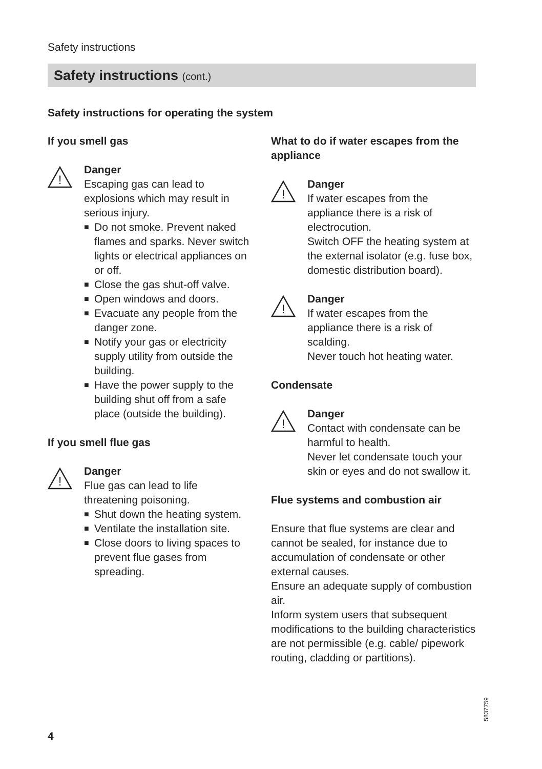Safety instructions
Safety instructions (cont.)
Safety instructions for operating the system
If you smell gas
!
Danger
Escaping gas can lead to explosions which may result in serious injury.
■ Do not smoke. Prevent naked flames and sparks. Never switch lights or electrical appliances on or off.
■ Close the gas shut-off valve.
■ Open windows and doors.
■ Evacuate any people from the danger zone.
■ Notify your gas or electricity supply utility from outside the building.
■ Have the power supply to the building shut off from a safe place (outside the building).
If you smell flue gas
!
Danger
Flue gas can lead to life threatening poisoning.
■ Shut down the heating system.
■ Ventilate the installation site.
■ Close doors to living spaces to prevent flue gases from spreading.
What to do if water escapes from the appliance
!
Danger
If water escapes from the appliance there is a risk of electrocution.
Switch OFF the heating system at the external isolator (e.g. fuse box, domestic distribution board).
!
Danger
If water escapes from the appliance there is a risk of scalding.
Never touch hot heating water.
Condensate
!
Danger
Contact with condensate can be harmful to health.
Never let condensate touch your skin or eyes and do not swallow it.
Flue systems and combustion air
Ensure that flue systems are clear and cannot be sealed, for instance due to accumulation of condensate or other external causes.
Ensure an adequate supply of combustion air.
Inform system users that subsequent modifications to the building characteristics are not permissible (e.g. cable/ pipework routing, cladding or partitions).
4
5837759